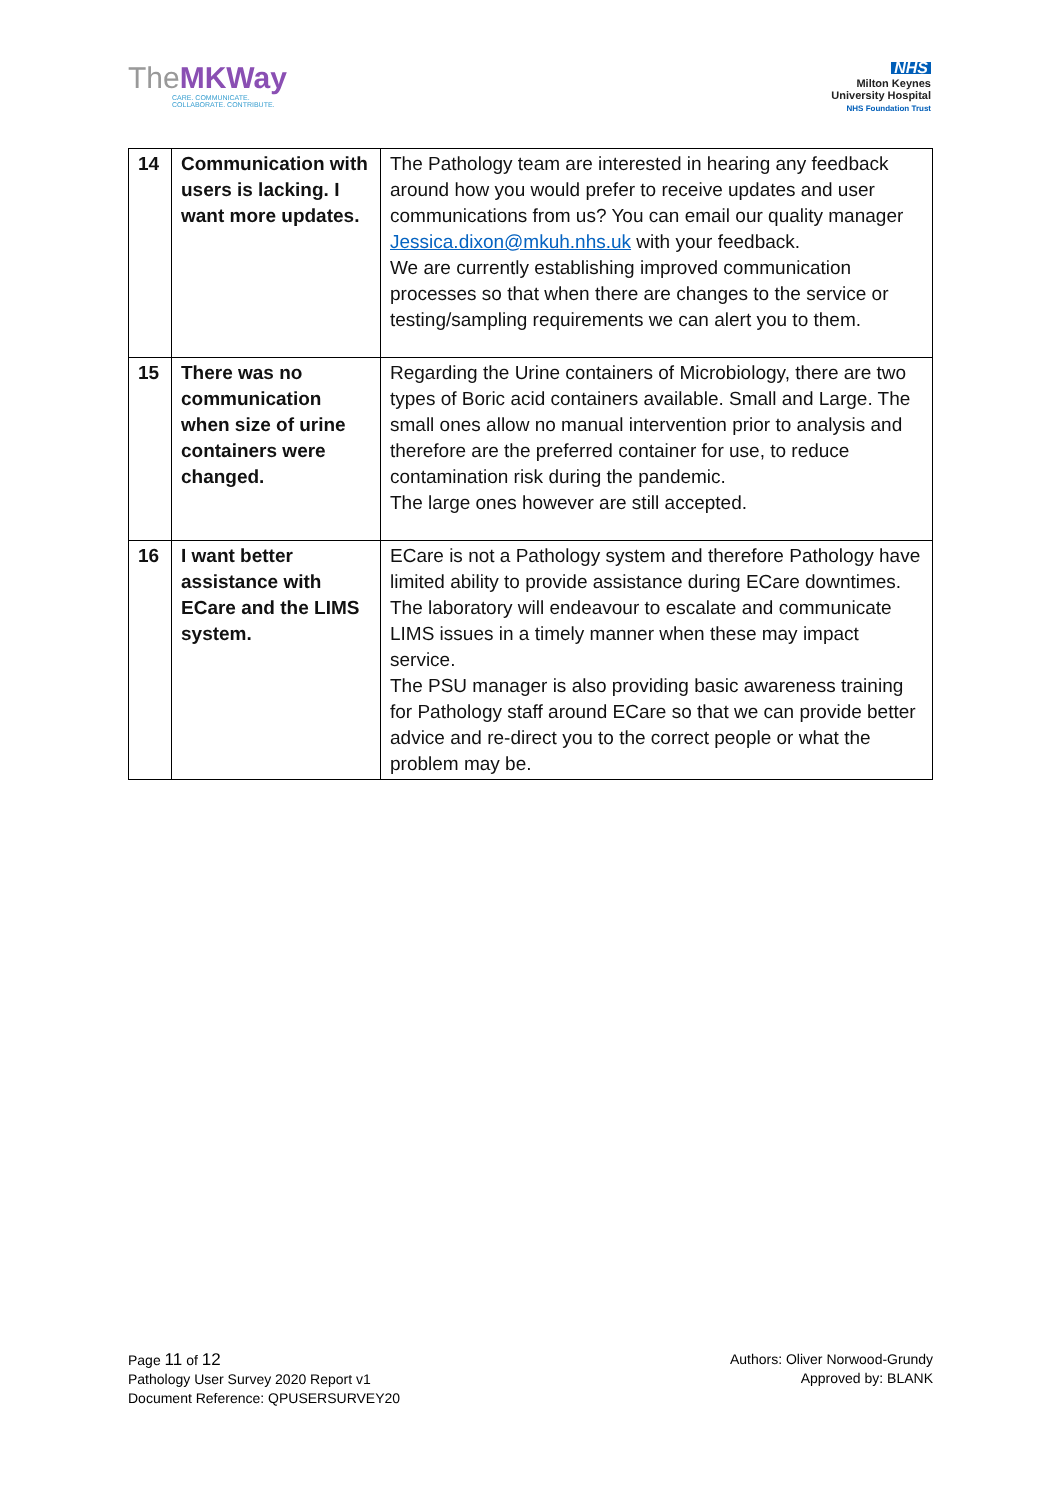TheMK Way
CARE. COMMUNICATE.
COLLABORATE. CONTRIBUTE.
NHS
Milton Keynes
University Hospital
NHS Foundation Trust
| 14 | Communication with users is lacking. I want more updates. | The Pathology team are interested in hearing any feedback around how you would prefer to receive updates and user communications from us? You can email our quality manager Jessica.dixon@mkuh.nhs.uk with your feedback. We are currently establishing improved communication processes so that when there are changes to the service or testing/sampling requirements we can alert you to them. |
| 15 | There was no communication when size of urine containers were changed. | Regarding the Urine containers of Microbiology, there are two types of Boric acid containers available. Small and Large. The small ones allow no manual intervention prior to analysis and therefore are the preferred container for use, to reduce contamination risk during the pandemic. The large ones however are still accepted. |
| 16 | I want better assistance with ECare and the LIMS system. | ECare is not a Pathology system and therefore Pathology have limited ability to provide assistance during ECare downtimes. The laboratory will endeavour to escalate and communicate LIMS issues in a timely manner when these may impact service. The PSU manager is also providing basic awareness training for Pathology staff around ECare so that we can provide better advice and re-direct you to the correct people or what the problem may be. |
Page 11 of 12
Pathology User Survey 2020 Report v1
Document Reference: QPUSERSURVEY20
Authors: Oliver Norwood-Grundy
Approved by: BLANK